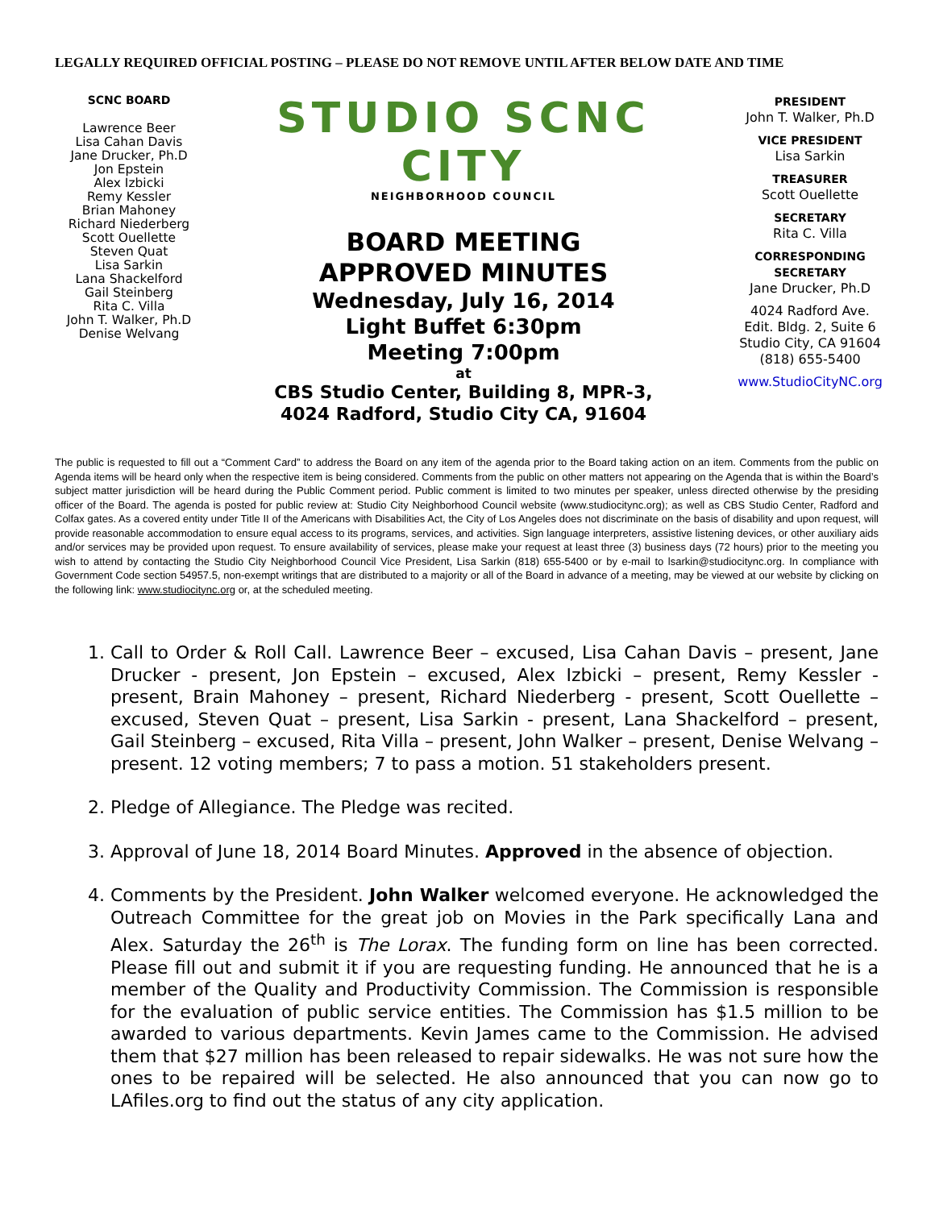LEGALLY REQUIRED OFFICIAL POSTING – PLEASE DO NOT REMOVE UNTIL AFTER BELOW DATE AND TIME
SCNC BOARD
Lawrence Beer
Lisa Cahan Davis
Jane Drucker, Ph.D
Jon Epstein
Alex Izbicki
Remy Kessler
Brian Mahoney
Richard Niederberg
Scott Ouellette
Steven Quat
Lisa Sarkin
Lana Shackelford
Gail Steinberg
Rita C. Villa
John T. Walker, Ph.D
Denise Welvang
STUDIO SCNC CITY
NEIGHBORHOOD COUNCIL
BOARD MEETING
APPROVED MINUTES
Wednesday, July 16, 2014
Light Buffet 6:30pm
Meeting 7:00pm
at
CBS Studio Center, Building 8, MPR-3,
4024 Radford, Studio City CA, 91604
PRESIDENT
John T. Walker, Ph.D
VICE PRESIDENT
Lisa Sarkin
TREASURER
Scott Ouellette
SECRETARY
Rita C. Villa
CORRESPONDING SECRETARY
Jane Drucker, Ph.D
4024 Radford Ave.
Edit. Bldg. 2, Suite 6
Studio City, CA 91604
(818) 655-5400
www.StudioCityNC.org
The public is requested to fill out a “Comment Card” to address the Board on any item of the agenda prior to the Board taking action on an item. Comments from the public on Agenda items will be heard only when the respective item is being considered. Comments from the public on other matters not appearing on the Agenda that is within the Board’s subject matter jurisdiction will be heard during the Public Comment period. Public comment is limited to two minutes per speaker, unless directed otherwise by the presiding officer of the Board. The agenda is posted for public review at: Studio City Neighborhood Council website (www.studiocitync.org); as well as CBS Studio Center, Radford and Colfax gates. As a covered entity under Title II of the Americans with Disabilities Act, the City of Los Angeles does not discriminate on the basis of disability and upon request, will provide reasonable accommodation to ensure equal access to its programs, services, and activities. Sign language interpreters, assistive listening devices, or other auxiliary aids and/or services may be provided upon request. To ensure availability of services, please make your request at least three (3) business days (72 hours) prior to the meeting you wish to attend by contacting the Studio City Neighborhood Council Vice President, Lisa Sarkin (818) 655-5400 or by e-mail to lsarkin@studiocitync.org. In compliance with Government Code section 54957.5, non-exempt writings that are distributed to a majority or all of the Board in advance of a meeting, may be viewed at our website by clicking on the following link: www.studiocitync.org or, at the scheduled meeting.
1. Call to Order & Roll Call. Lawrence Beer – excused, Lisa Cahan Davis – present, Jane Drucker - present, Jon Epstein – excused, Alex Izbicki – present, Remy Kessler - present, Brain Mahoney – present, Richard Niederberg - present, Scott Ouellette – excused, Steven Quat – present, Lisa Sarkin - present, Lana Shackelford – present, Gail Steinberg – excused, Rita Villa – present, John Walker – present, Denise Welvang – present. 12 voting members; 7 to pass a motion. 51 stakeholders present.
2. Pledge of Allegiance. The Pledge was recited.
3. Approval of June 18, 2014 Board Minutes. Approved in the absence of objection.
4. Comments by the President. John Walker welcomed everyone. He acknowledged the Outreach Committee for the great job on Movies in the Park specifically Lana and Alex. Saturday the 26<sup>th</sup> is The Lorax. The funding form on line has been corrected. Please fill out and submit it if you are requesting funding. He announced that he is a member of the Quality and Productivity Commission. The Commission is responsible for the evaluation of public service entities. The Commission has $1.5 million to be awarded to various departments. Kevin James came to the Commission. He advised them that $27 million has been released to repair sidewalks. He was not sure how the ones to be repaired will be selected. He also announced that you can now go to LAfiles.org to find out the status of any city application.